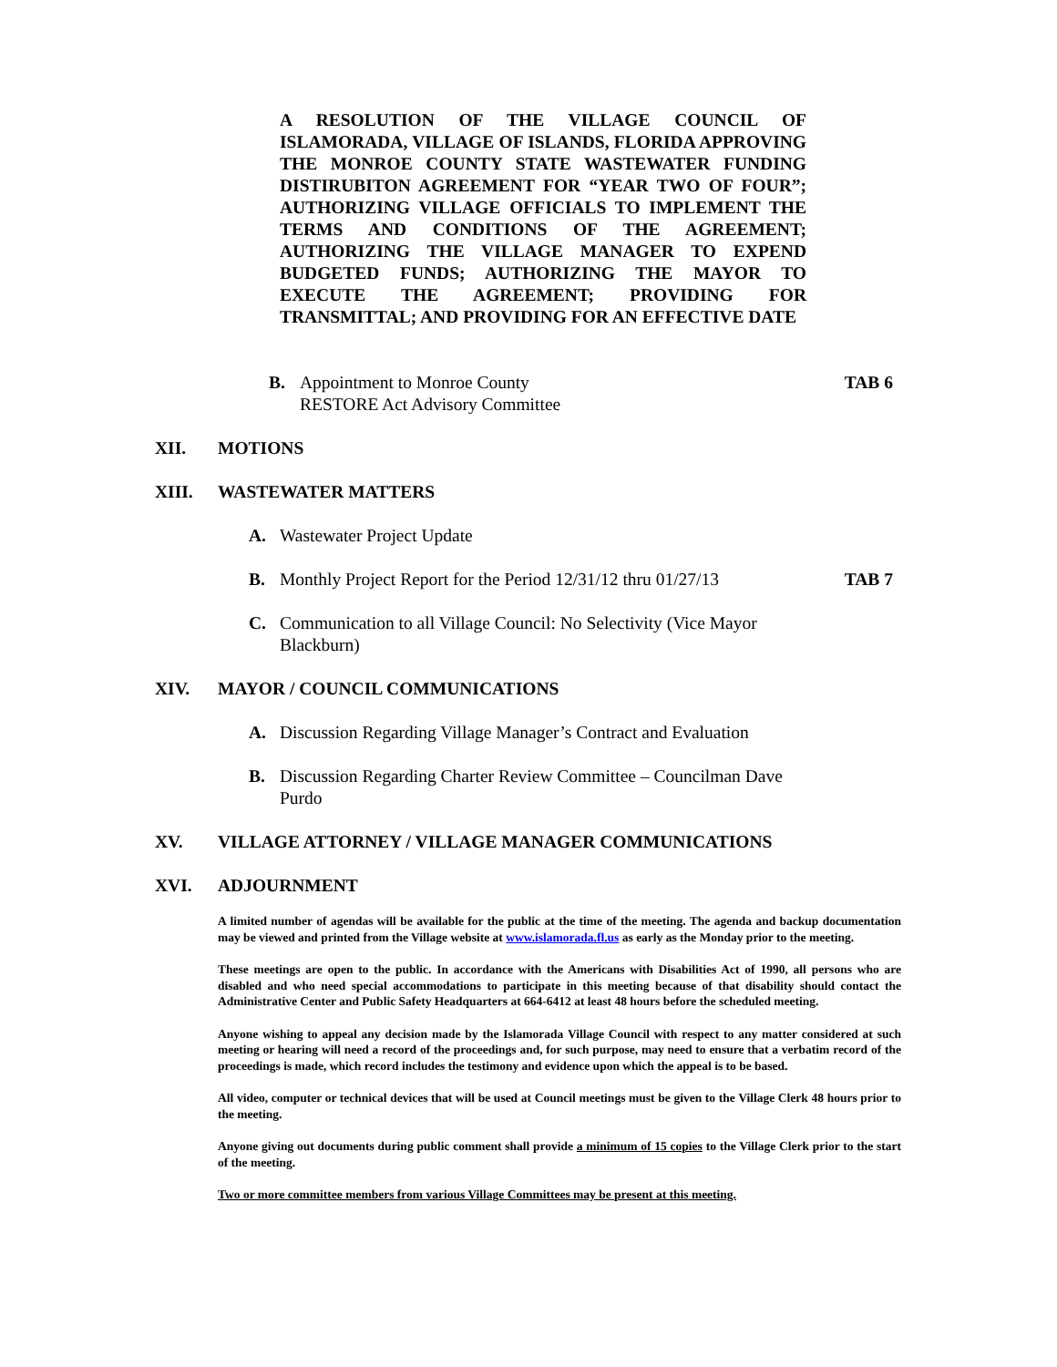A RESOLUTION OF THE VILLAGE COUNCIL OF ISLAMORADA, VILLAGE OF ISLANDS, FLORIDA APPROVING THE MONROE COUNTY STATE WASTEWATER FUNDING DISTIRUBITON AGREEMENT FOR “YEAR TWO OF FOUR”; AUTHORIZING VILLAGE OFFICIALS TO IMPLEMENT THE TERMS AND CONDITIONS OF THE AGREEMENT; AUTHORIZING THE VILLAGE MANAGER TO EXPEND BUDGETED FUNDS; AUTHORIZING THE MAYOR TO EXECUTE THE AGREEMENT; PROVIDING FOR TRANSMITTAL; AND PROVIDING FOR AN EFFECTIVE DATE
B. Appointment to Monroe County RESTORE Act Advisory Committee TAB 6
XII. MOTIONS
XIII. WASTEWATER MATTERS
A. Wastewater Project Update
B. Monthly Project Report for the Period 12/31/12 thru 01/27/13 TAB 7
C. Communication to all Village Council: No Selectivity (Vice Mayor Blackburn)
XIV. MAYOR / COUNCIL COMMUNICATIONS
A. Discussion Regarding Village Manager’s Contract and Evaluation
B. Discussion Regarding Charter Review Committee – Councilman Dave Purdo
XV. VILLAGE ATTORNEY / VILLAGE MANAGER COMMUNICATIONS
XVI. ADJOURNMENT
A limited number of agendas will be available for the public at the time of the meeting. The agenda and backup documentation may be viewed and printed from the Village website at www.islamorada.fl.us as early as the Monday prior to the meeting.
These meetings are open to the public. In accordance with the Americans with Disabilities Act of 1990, all persons who are disabled and who need special accommodations to participate in this meeting because of that disability should contact the Administrative Center and Public Safety Headquarters at 664-6412 at least 48 hours before the scheduled meeting.
Anyone wishing to appeal any decision made by the Islamorada Village Council with respect to any matter considered at such meeting or hearing will need a record of the proceedings and, for such purpose, may need to ensure that a verbatim record of the proceedings is made, which record includes the testimony and evidence upon which the appeal is to be based.
All video, computer or technical devices that will be used at Council meetings must be given to the Village Clerk 48 hours prior to the meeting.
Anyone giving out documents during public comment shall provide a minimum of 15 copies to the Village Clerk prior to the start of the meeting.
Two or more committee members from various Village Committees may be present at this meeting.